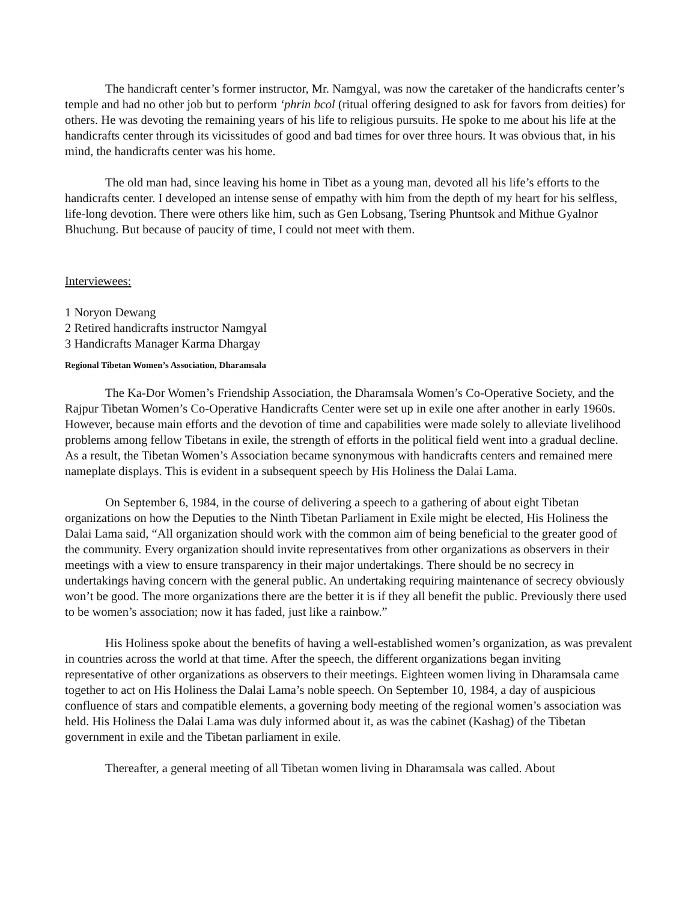The handicraft center’s former instructor, Mr. Namgyal, was now the caretaker of the handicrafts center’s temple and had no other job but to perform ‘phrin bcol (ritual offering designed to ask for favors from deities) for others. He was devoting the remaining years of his life to religious pursuits. He spoke to me about his life at the handicrafts center through its vicissitudes of good and bad times for over three hours. It was obvious that, in his mind, the handicrafts center was his home.
The old man had, since leaving his home in Tibet as a young man, devoted all his life’s efforts to the handicrafts center. I developed an intense sense of empathy with him from the depth of my heart for his selfless, life-long devotion. There were others like him, such as Gen Lobsang, Tsering Phuntsok and Mithue Gyalnor Bhuchung. But because of paucity of time, I could not meet with them.
Interviewees:
1 Noryon Dewang
2 Retired handicrafts instructor Namgyal
3 Handicrafts Manager Karma Dhargay
Regional Tibetan Women’s Association, Dharamsala
The Ka-Dor Women’s Friendship Association, the Dharamsala Women’s Co-Operative Society, and the Rajpur Tibetan Women’s Co-Operative Handicrafts Center were set up in exile one after another in early 1960s. However, because main efforts and the devotion of time and capabilities were made solely to alleviate livelihood problems among fellow Tibetans in exile, the strength of efforts in the political field went into a gradual decline. As a result, the Tibetan Women’s Association became synonymous with handicrafts centers and remained mere nameplate displays. This is evident in a subsequent speech by His Holiness the Dalai Lama.
On September 6, 1984, in the course of delivering a speech to a gathering of about eight Tibetan organizations on how the Deputies to the Ninth Tibetan Parliament in Exile might be elected, His Holiness the Dalai Lama said, “All organization should work with the common aim of being beneficial to the greater good of the community. Every organization should invite representatives from other organizations as observers in their meetings with a view to ensure transparency in their major undertakings. There should be no secrecy in undertakings having concern with the general public. An undertaking requiring maintenance of secrecy obviously won’t be good. The more organizations there are the better it is if they all benefit the public. Previously there used to be women’s association; now it has faded, just like a rainbow.”
His Holiness spoke about the benefits of having a well-established women’s organization, as was prevalent in countries across the world at that time. After the speech, the different organizations began inviting representative of other organizations as observers to their meetings. Eighteen women living in Dharamsala came together to act on His Holiness the Dalai Lama’s noble speech. On September 10, 1984, a day of auspicious confluence of stars and compatible elements, a governing body meeting of the regional women’s association was held. His Holiness the Dalai Lama was duly informed about it, as was the cabinet (Kashag) of the Tibetan government in exile and the Tibetan parliament in exile.
Thereafter, a general meeting of all Tibetan women living in Dharamsala was called. About